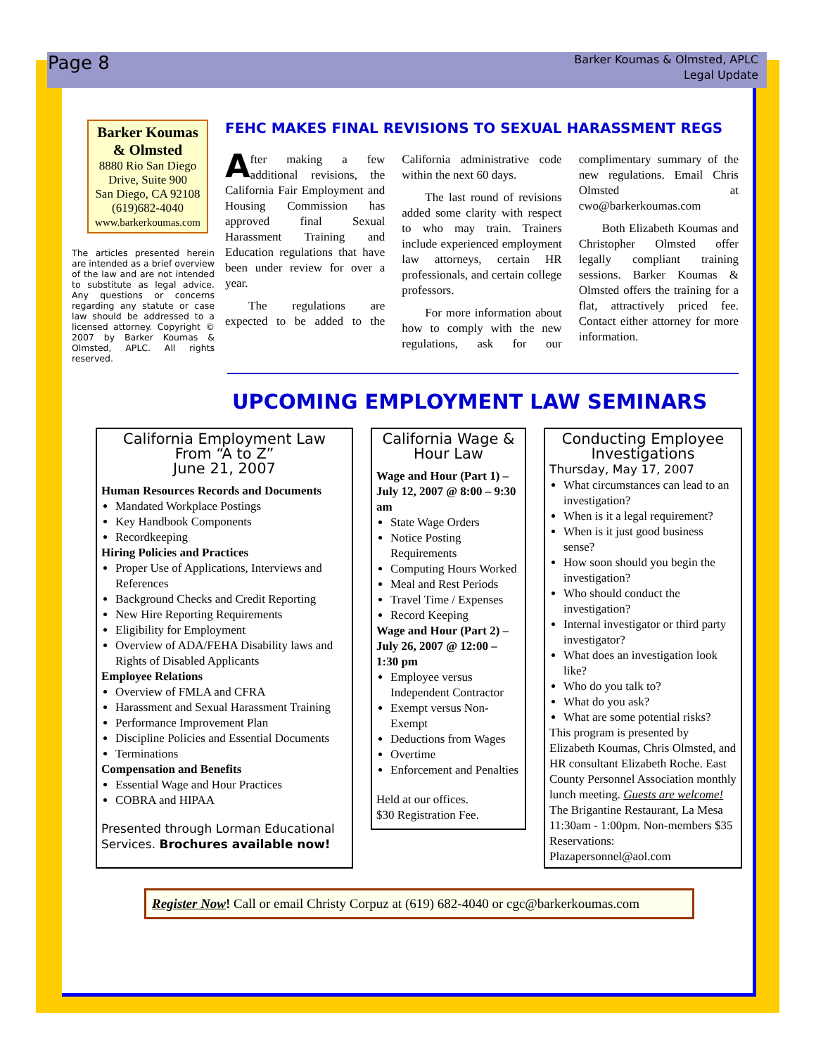Page 8
Barker Koumas & Olmsted, APLC
Legal Update
Barker Koumas
& Olmsted
8880 Rio San Diego Drive, Suite 900
San Diego, CA 92108
(619)682-4040
www.barkerkoumas.com
The articles presented herein are intended as a brief overview of the law and are not intended to substitute as legal advice. Any questions or concerns regarding any statute or case law should be addressed to a licensed attorney. Copyright © 2007 by Barker Koumas & Olmsted, APLC. All rights reserved.
FEHC MAKES FINAL REVISIONS TO SEXUAL HARASSMENT REGS
After making a few additional revisions, the California Fair Employment and Housing Commission has approved final Sexual Harassment Training and Education regulations that have been under review for over a year.
The regulations are expected to be added to the California administrative code within the next 60 days.
The last round of revisions added some clarity with respect to who may train. Trainers include experienced employment law attorneys, certain HR professionals, and certain college professors.
For more information about how to comply with the new regulations, ask for our complimentary summary of the new regulations. Email Chris Olmsted at cwo@barkerkoumas.com
Both Elizabeth Koumas and Christopher Olmsted offer legally compliant training sessions. Barker Koumas & Olmsted offers the training for a flat, attractively priced fee. Contact either attorney for more information.
UPCOMING EMPLOYMENT LAW SEMINARS
California Employment Law
From “A to Z”
June 21, 2007
Human Resources Records and Documents
Mandated Workplace Postings
Key Handbook Components
Recordkeeping
Hiring Policies and Practices
Proper Use of Applications, Interviews and References
Background Checks and Credit Reporting
New Hire Reporting Requirements
Eligibility for Employment
Overview of ADA/FEHA Disability laws and Rights of Disabled Applicants
Employee Relations
Overview of FMLA and CFRA
Harassment and Sexual Harassment Training
Performance Improvement Plan
Discipline Policies and Essential Documents
Terminations
Compensation and Benefits
Essential Wage and Hour Practices
COBRA and HIPAA
Presented through Lorman Educational Services. Brochures available now!
California Wage & Hour Law
Wage and Hour (Part 1) – July 12, 2007 @ 8:00 – 9:30 am
State Wage Orders
Notice Posting Requirements
Computing Hours Worked
Meal and Rest Periods
Travel Time / Expenses
Record Keeping
Wage and Hour (Part 2) – July 26, 2007 @ 12:00 – 1:30 pm
Employee versus Independent Contractor
Exempt versus Non-Exempt
Deductions from Wages
Overtime
Enforcement and Penalties
Held at our offices.
$30 Registration Fee.
Conducting Employee Investigations
Thursday, May 17, 2007
What circumstances can lead to an investigation?
When is it a legal requirement?
When is it just good business sense?
How soon should you begin the investigation?
Who should conduct the investigation?
Internal investigator or third party investigator?
What does an investigation look like?
Who do you talk to?
What do you ask?
What are some potential risks?
This program is presented by Elizabeth Koumas, Chris Olmsted, and HR consultant Elizabeth Roche. East County Personnel Association monthly lunch meeting. Guests are welcome!
The Brigantine Restaurant, La Mesa 11:30am - 1:00pm. Non-members $35
Reservations: Plazapersonnel@aol.com
Register Now! Call or email Christy Corpuz at (619) 682-4040 or cgc@barkerkoumas.com